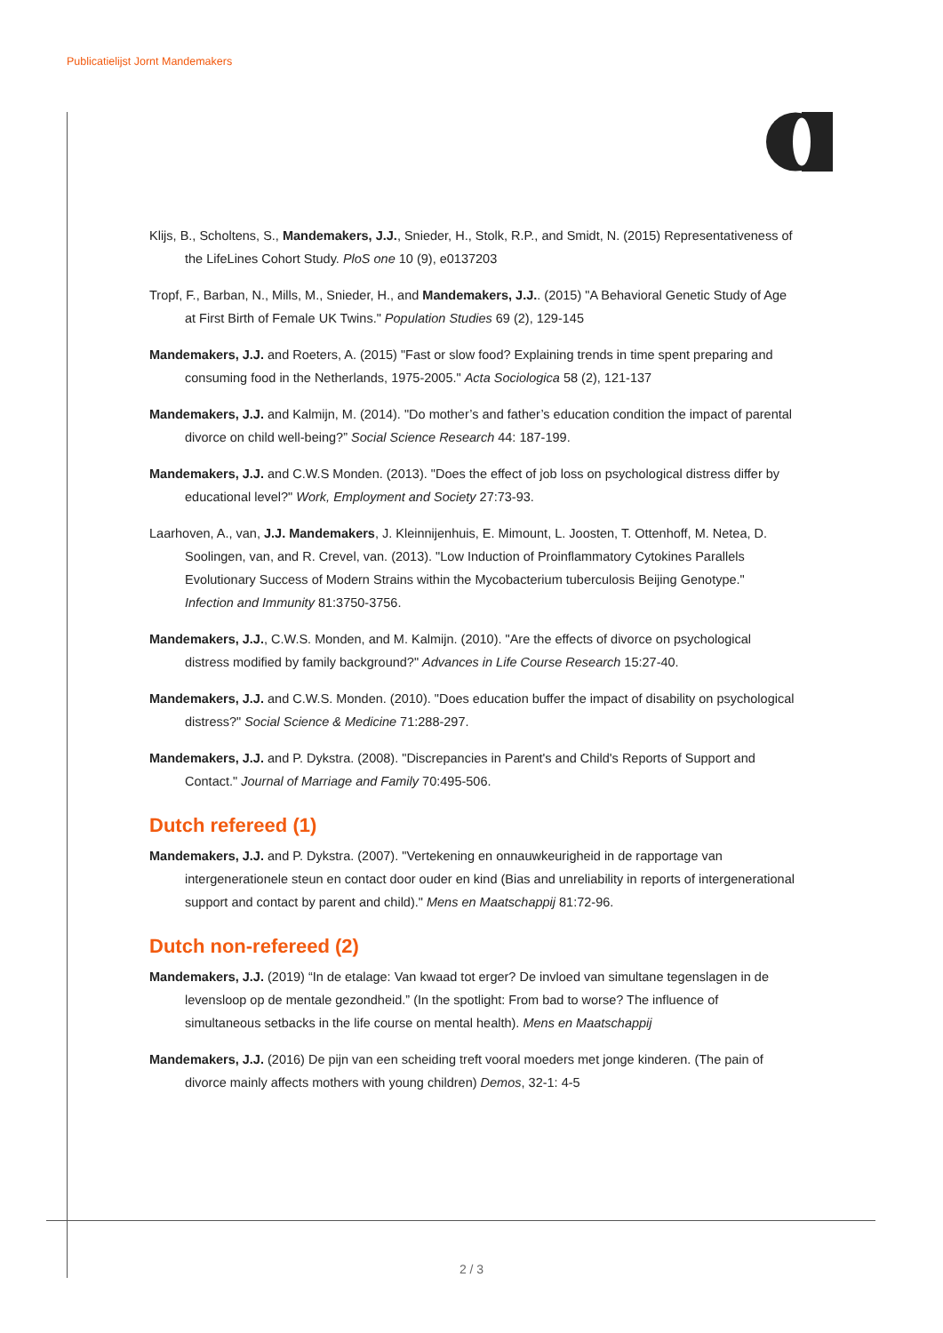Publicatielijst Jornt Mandemakers
Klijs, B., Scholtens, S., Mandemakers, J.J., Snieder, H., Stolk, R.P., and Smidt, N. (2015) Representativeness of the LifeLines Cohort Study. PloS one 10 (9), e0137203
Tropf, F., Barban, N., Mills, M., Snieder, H., and Mandemakers, J.J.. (2015) "A Behavioral Genetic Study of Age at First Birth of Female UK Twins." Population Studies 69 (2), 129-145
Mandemakers, J.J. and Roeters, A. (2015) "Fast or slow food? Explaining trends in time spent preparing and consuming food in the Netherlands, 1975-2005." Acta Sociologica 58 (2), 121-137
Mandemakers, J.J. and Kalmijn, M. (2014). "Do mother’s and father’s education condition the impact of parental divorce on child well-being?” Social Science Research 44: 187-199.
Mandemakers, J.J. and C.W.S Monden. (2013). "Does the effect of job loss on psychological distress differ by educational level?" Work, Employment and Society 27:73-93.
Laarhoven, A., van, J.J. Mandemakers, J. Kleinnijenhuis, E. Mimount, L. Joosten, T. Ottenhoff, M. Netea, D. Soolingen, van, and R. Crevel, van. (2013). "Low Induction of Proinflammatory Cytokines Parallels Evolutionary Success of Modern Strains within the Mycobacterium tuberculosis Beijing Genotype." Infection and Immunity 81:3750-3756.
Mandemakers, J.J., C.W.S. Monden, and M. Kalmijn. (2010). "Are the effects of divorce on psychological distress modified by family background?" Advances in Life Course Research 15:27-40.
Mandemakers, J.J. and C.W.S. Monden. (2010). "Does education buffer the impact of disability on psychological distress?" Social Science & Medicine 71:288-297.
Mandemakers, J.J. and P. Dykstra. (2008). "Discrepancies in Parent's and Child's Reports of Support and Contact." Journal of Marriage and Family 70:495-506.
Dutch refereed (1)
Mandemakers, J.J. and P. Dykstra. (2007). "Vertekening en onnauwkeurigheid in de rapportage van intergenerationele steun en contact door ouder en kind (Bias and unreliability in reports of intergenerational support and contact by parent and child)." Mens en Maatschappij 81:72-96.
Dutch non-refereed (2)
Mandemakers, J.J. (2019) “In de etalage: Van kwaad tot erger? De invloed van simultane tegenslagen in de levensloop op de mentale gezondheid.” (In the spotlight: From bad to worse? The influence of simultaneous setbacks in the life course on mental health). Mens en Maatschappij
Mandemakers, J.J. (2016) De pijn van een scheiding treft vooral moeders met jonge kinderen. (The pain of divorce mainly affects mothers with young children) Demos, 32-1: 4-5
2 / 3